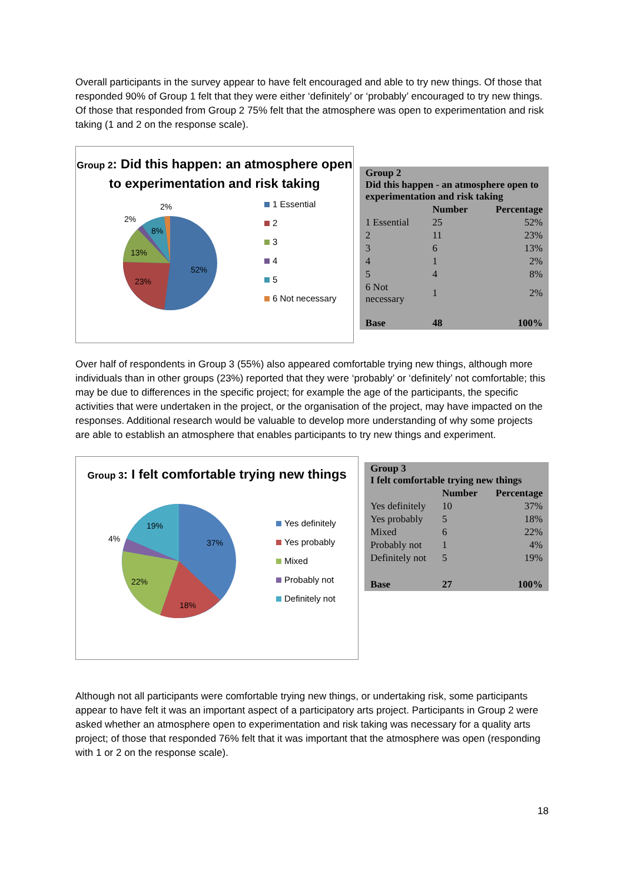Overall participants in the survey appear to have felt encouraged and able to try new things. Of those that responded 90% of Group 1 felt that they were either ‘definitely’ or ‘probably’ encouraged to try new things. Of those that responded from Group 2 75% felt that the atmosphere was open to experimentation and risk taking (1 and 2 on the response scale).
Group 2: Did this happen: an atmosphere open to experimentation and risk taking
52%
23%
13%
8%
2%
2%
1 Essential
2
3
4
5
6 Not necessary
| Group 2 Did this happen - an atmosphere open to experimentation and risk taking | | |
| --- | --- | --- |
| | Number | Percentage |
| 1 Essential | 25 | 52% |
| 2 | 11 | 23% |
| 3 | 6 | 13% |
| 4 | 1 | 2% |
| 5 | 4 | 8% |
| 6 Not necessary | 1 | 2% |
| Base | 48 | 100% |
Over half of respondents in Group 3 (55%) also appeared comfortable trying new things, although more individuals than in other groups (23%) reported that they were ‘probably’ or ‘definitely’ not comfortable; this may be due to differences in the specific project; for example the age of the participants, the specific activities that were undertaken in the project, or the organisation of the project, may have impacted on the responses. Additional research would be valuable to develop more understanding of why some projects are able to establish an atmosphere that enables participants to try new things and experiment.
Group 3: I felt comfortable trying new things
37%
18%
22%
4%
19%
Yes definitely
Yes probably
Mixed
Probably not
Definitely not
| Group 3 I felt comfortable trying new things | | |
| --- | --- | --- |
| | Number | Percentage |
| Yes definitely | 10 | 37% |
| Yes probably | 5 | 18% |
| Mixed | 6 | 22% |
| Probably not | 1 | 4% |
| Definitely not | 5 | 19% |
| Base | 27 | 100% |
Although not all participants were comfortable trying new things, or undertaking risk, some participants appear to have felt it was an important aspect of a participatory arts project. Participants in Group 2 were asked whether an atmosphere open to experimentation and risk taking was necessary for a quality arts project; of those that responded 76% felt that it was important that the atmosphere was open (responding with 1 or 2 on the response scale).
18